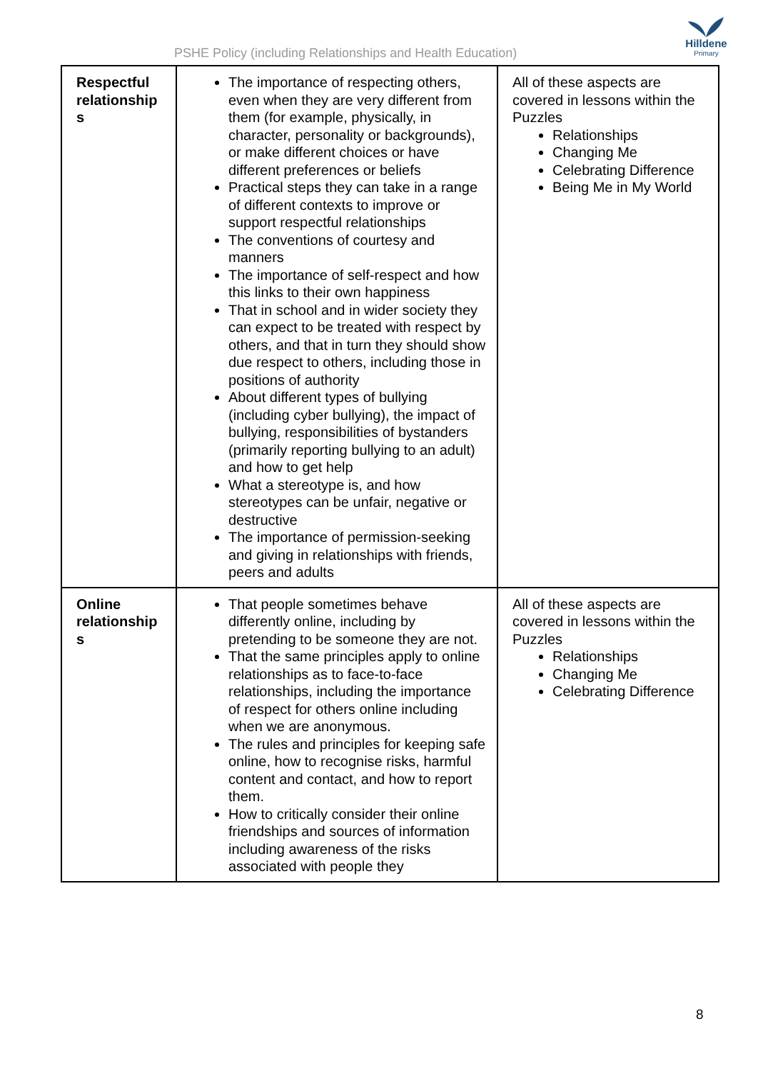PSHE Policy (including Relationships and Health Education)
Hilldene
Primary
| Respectful relationship s | The importance of respecting others, even when they are very different from them (for example, physically, in character, personality or backgrounds), or make different choices or have different preferences or beliefs Practical steps they can take in a range of different contexts to improve or support respectful relationships The conventions of courtesy and manners The importance of self-respect and how this links to their own happiness That in school and in wider society they can expect to be treated with respect by others, and that in turn they should show due respect to others, including those in positions of authority About different types of bullying (including cyber bullying), the impact of bullying, responsibilities of bystanders (primarily reporting bullying to an adult) and how to get help What a stereotype is, and how stereotypes can be unfair, negative or destructive The importance of permission-seeking and giving in relationships with friends, peers and adults | All of these aspects are covered in lessons within the Puzzles Relationships Changing Me Celebrating Difference Being Me in My World |
| Online relationship s | That people sometimes behave differently online, including by pretending to be someone they are not. That the same principles apply to online relationships as to face-to-face relationships, including the importance of respect for others online including when we are anonymous. The rules and principles for keeping safe online, how to recognise risks, harmful content and contact, and how to report them. How to critically consider their online friendships and sources of information including awareness of the risks associated with people they | All of these aspects are covered in lessons within the Puzzles Relationships Changing Me Celebrating Difference |
8